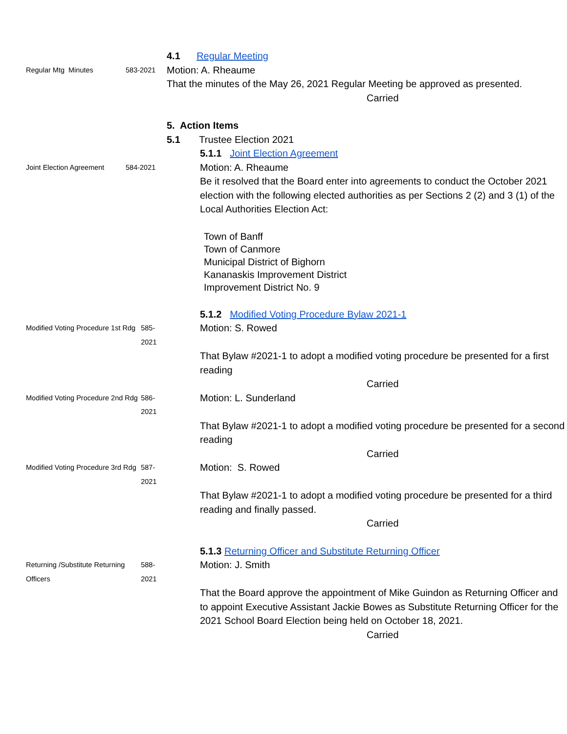4.1 Regular Meeting
Regular Mtg Minutes 583-2021
Motion: A. Rheaume
That the minutes of the May 26, 2021 Regular Meeting be approved as presented.
Carried
5. Action Items
5.1 Trustee Election 2021
5.1.1 Joint Election Agreement
Joint Election Agreement 584-2021
Motion: A. Rheaume
Be it resolved that the Board enter into agreements to conduct the October 2021 election with the following elected authorities as per Sections 2 (2) and 3 (1) of the Local Authorities Election Act:
Town of Banff
Town of Canmore
Municipal District of Bighorn
Kananaskis Improvement District
Improvement District No. 9
5.1.2 Modified Voting Procedure Bylaw 2021-1
Modified Voting Procedure 1st Rdg 585-2021
Motion: S. Rowed
That Bylaw #2021-1 to adopt a modified voting procedure be presented for a first reading
Carried
Modified Voting Procedure 2nd Rdg 586-2021
Motion: L. Sunderland
That Bylaw #2021-1 to adopt a modified voting procedure be presented for a second reading
Carried
Modified Voting Procedure 3rd Rdg 587-2021
Motion: S. Rowed
That Bylaw #2021-1 to adopt a modified voting procedure be presented for a third reading and finally passed.
Carried
5.1.3 Returning Officer and Substitute Returning Officer
Returning /Substitute Returning Officers 588-2021
Motion: J. Smith
That the Board approve the appointment of Mike Guindon as Returning Officer and to appoint Executive Assistant Jackie Bowes as Substitute Returning Officer for the 2021 School Board Election being held on October 18, 2021.
Carried